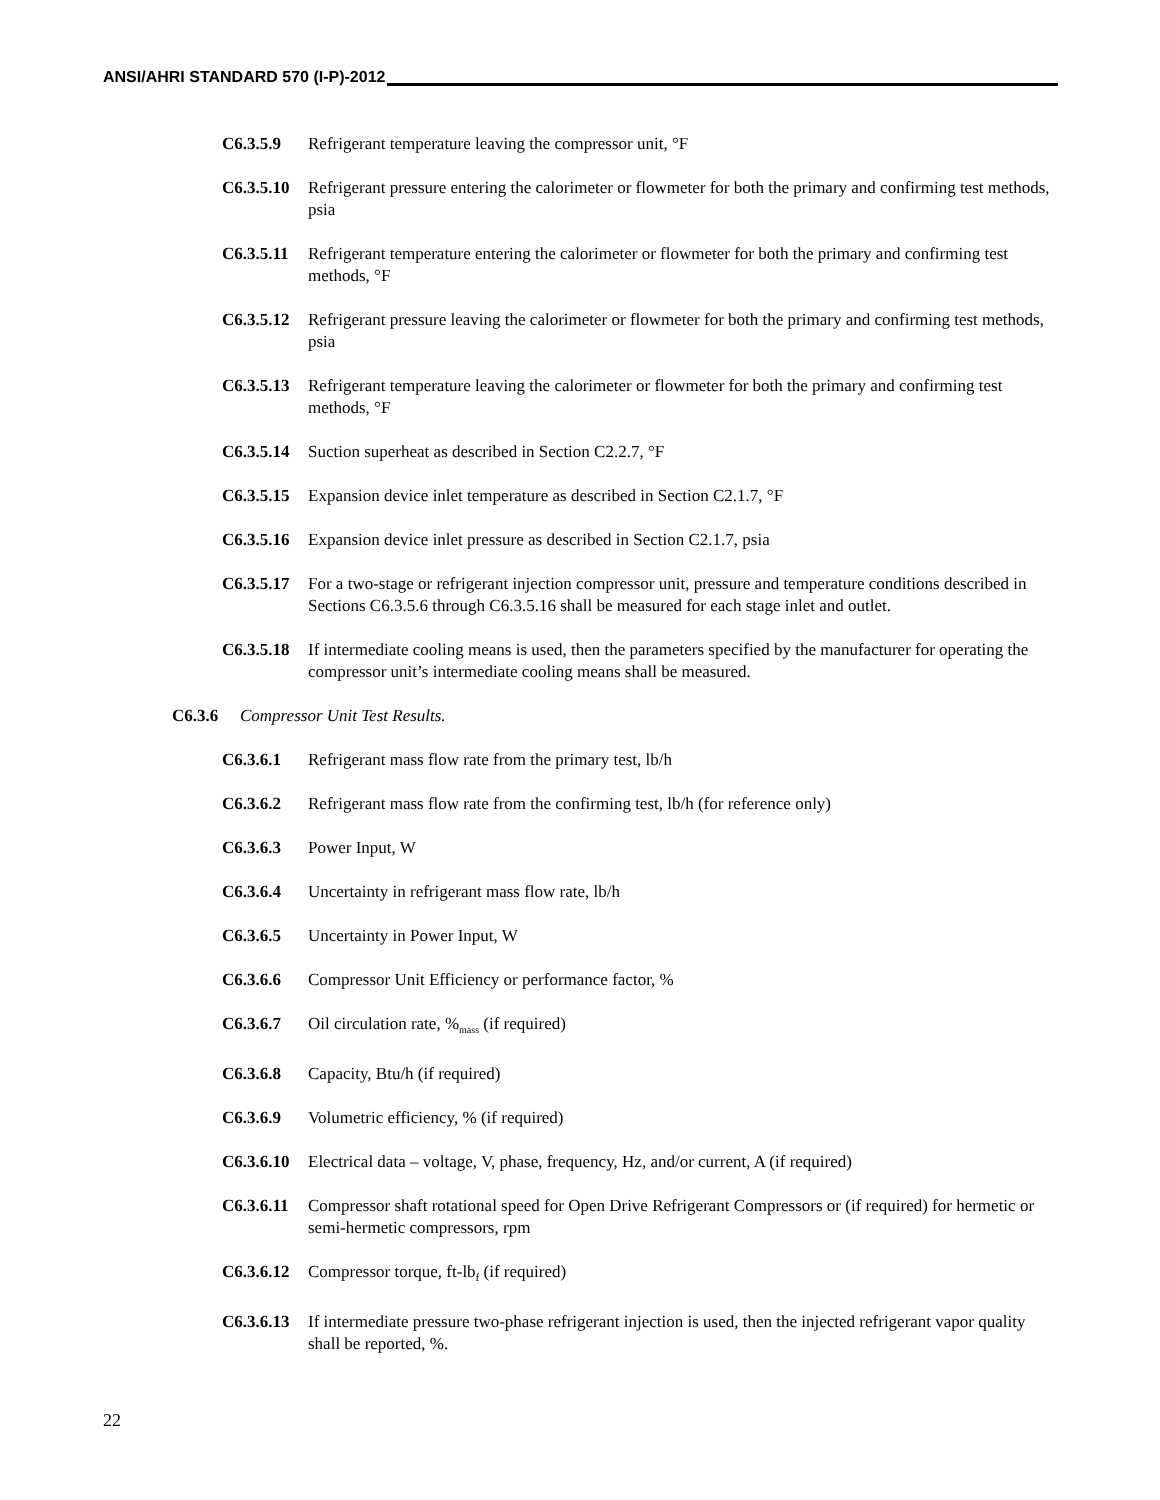ANSI/AHRI STANDARD 570 (I-P)-2012
C6.3.5.9 Refrigerant temperature leaving the compressor unit, °F
C6.3.5.10
Refrigerant pressure entering the calorimeter or flowmeter for both the primary and confirming test methods, psia
C6.3.5.11
Refrigerant temperature entering the calorimeter or flowmeter for both the primary and confirming test methods, °F
C6.3.5.12
Refrigerant pressure leaving the calorimeter or flowmeter for both the primary and confirming test methods, psia
C6.3.5.13
Refrigerant temperature leaving the calorimeter or flowmeter for both the primary and confirming test methods, °F
C6.3.5.14
Suction superheat as described in Section C2.2.7, °F
C6.3.5.15
Expansion device inlet temperature as described in Section C2.1.7, °F
C6.3.5.16
Expansion device inlet pressure as described in Section C2.1.7, psia
C6.3.5.17
For a two-stage or refrigerant injection compressor unit, pressure and temperature conditions described in Sections C6.3.5.6 through C6.3.5.16 shall be measured for each stage inlet and outlet.
C6.3.5.18
If intermediate cooling means is used, then the parameters specified by the manufacturer for operating the compressor unit’s intermediate cooling means shall be measured.
C6.3.6 Compressor Unit Test Results.
C6.3.6.1 Refrigerant mass flow rate from the primary test, lb/h
C6.3.6.2 Refrigerant mass flow rate from the confirming test, lb/h (for reference only)
C6.3.6.3 Power Input, W
C6.3.6.4 Uncertainty in refrigerant mass flow rate, lb/h
C6.3.6.5 Uncertainty in Power Input, W
C6.3.6.6 Compressor Unit Efficiency or performance factor, %
C6.3.6.7 Oil circulation rate, %<sub>mass</sub> (if required)
C6.3.6.8 Capacity, Btu/h (if required)
C6.3.6.9 Volumetric efficiency, % (if required)
C6.3.6.10
Electrical data – voltage, V, phase, frequency, Hz, and/or current, A (if required)
C6.3.6.11
Compressor shaft rotational speed for Open Drive Refrigerant Compressors or (if required) for hermetic or semi-hermetic compressors, rpm
C6.3.6.12
Compressor torque, ft-lb<sub>f</sub> (if required)
C6.3.6.13
If intermediate pressure two-phase refrigerant injection is used, then the injected refrigerant vapor quality shall be reported, %.
22